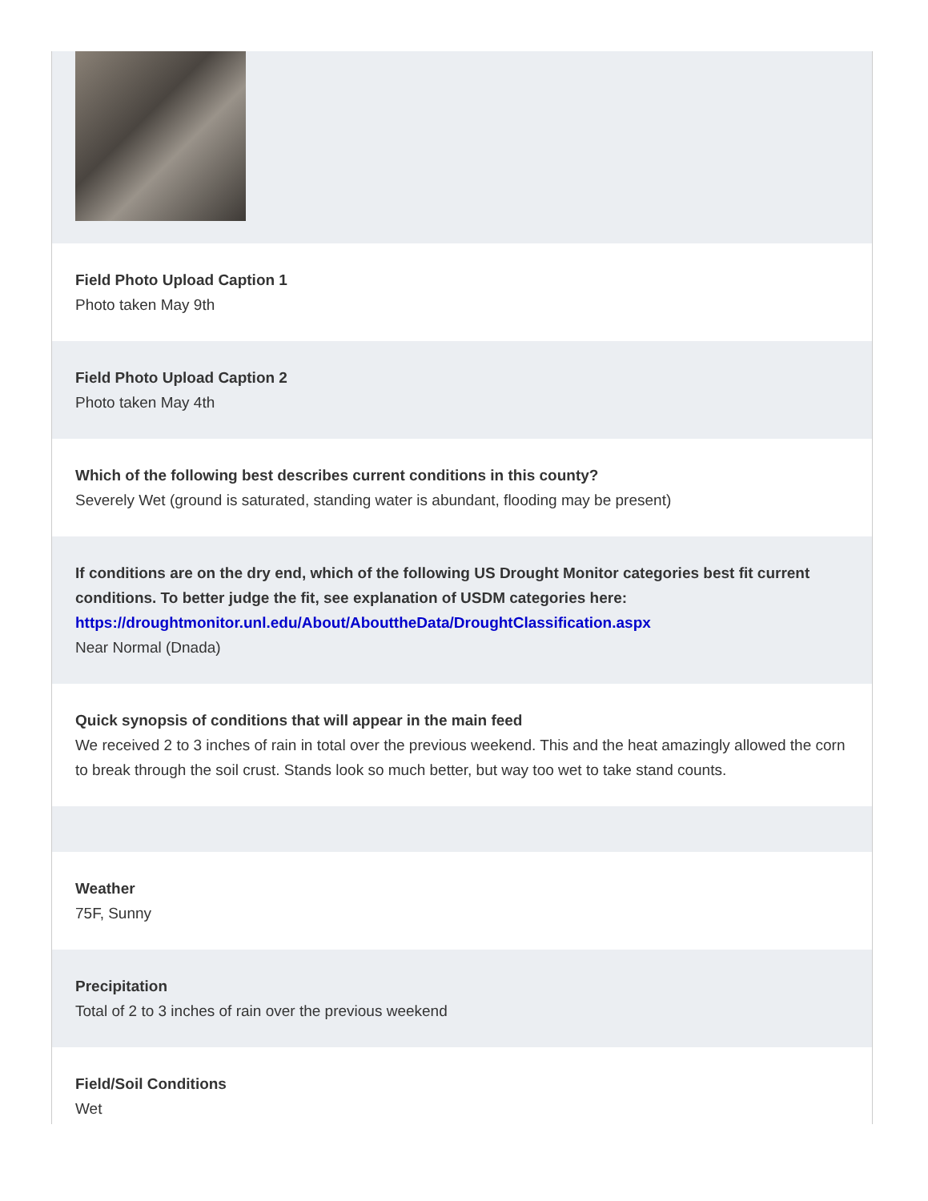Field Photo Upload Caption 1
Photo taken May 9th
Field Photo Upload Caption 2
Photo taken May 4th
Which of the following best describes current conditions in this county?
Severely Wet (ground is saturated, standing water is abundant, flooding may be present)
If conditions are on the dry end, which of the following US Drought Monitor categories best fit current conditions. To better judge the fit, see explanation of USDM categories here: https://droughtmonitor.unl.edu/About/AbouttheData/DroughtClassification.aspx
Near Normal (Dnada)
Quick synopsis of conditions that will appear in the main feed
We received 2 to 3 inches of rain in total over the previous weekend. This and the heat amazingly allowed the corn to break through the soil crust. Stands look so much better, but way too wet to take stand counts.
Weather
75F, Sunny
Precipitation
Total of 2 to 3 inches of rain over the previous weekend
Field/Soil Conditions
Wet